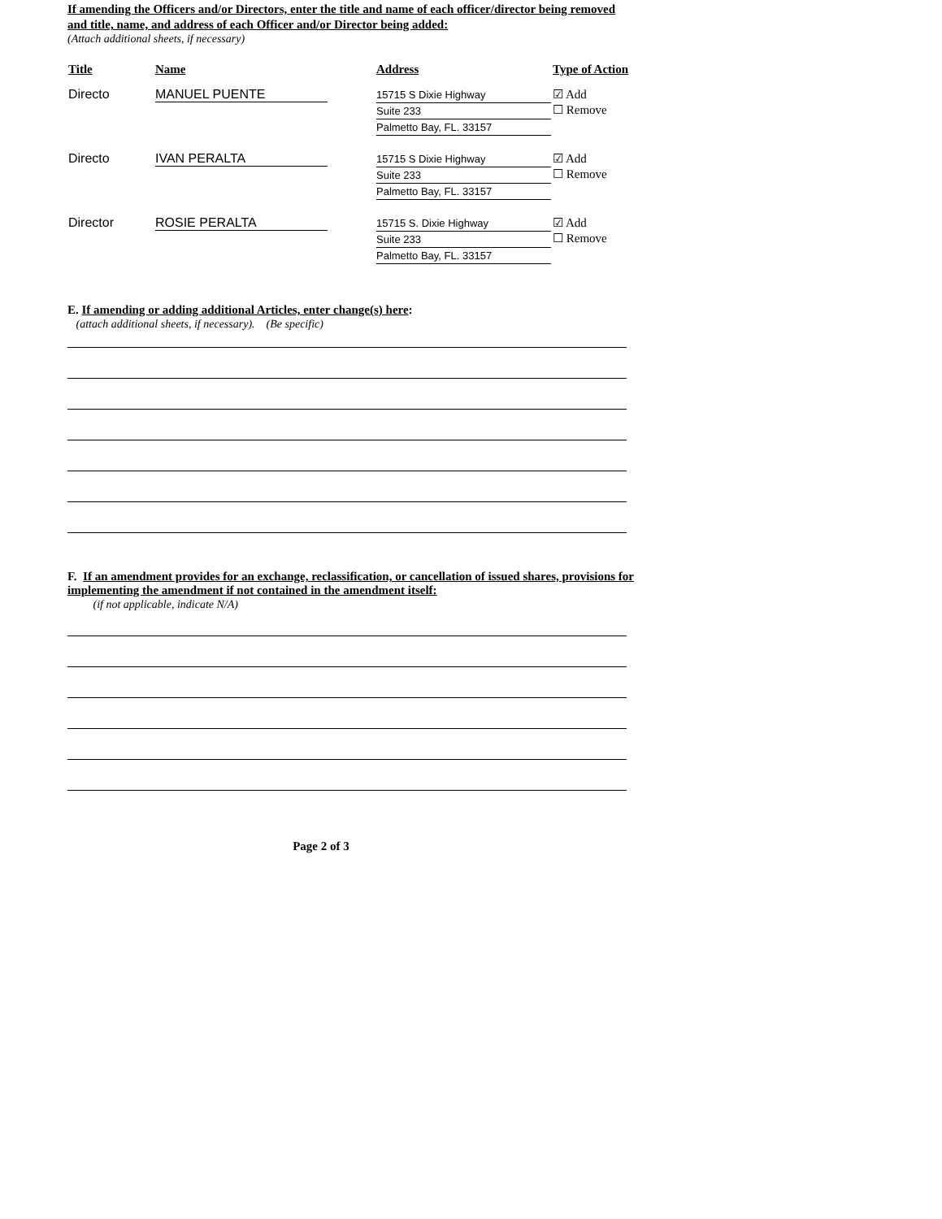If amending the Officers and/or Directors, enter the title and name of each officer/director being removed and title, name, and address of each Officer and/or Director being added:
(Attach additional sheets, if necessary)
| Title | Name | Address | Type of Action |
| --- | --- | --- | --- |
| Directo | MANUEL PUENTE | 15715 S Dixie Highway Suite 233 Palmetto Bay, FL. 33157 | ☑ Add ☐ Remove |
| Directo | IVAN PERALTA | 15715 S Dixie Highway Suite 233 Palmetto Bay, FL. 33157 | ☑ Add ☐ Remove |
| Director | ROSIE PERALTA | 15715 S. Dixie Highway Suite 233 Palmetto Bay, FL. 33157 | ☑ Add ☐ Remove |
E. If amending or adding additional Articles, enter change(s) here:
(attach additional sheets, if necessary). (Be specific)
F. If an amendment provides for an exchange, reclassification, or cancellation of issued shares, provisions for implementing the amendment if not contained in the amendment itself:
(if not applicable, indicate N/A)
Page 2 of 3